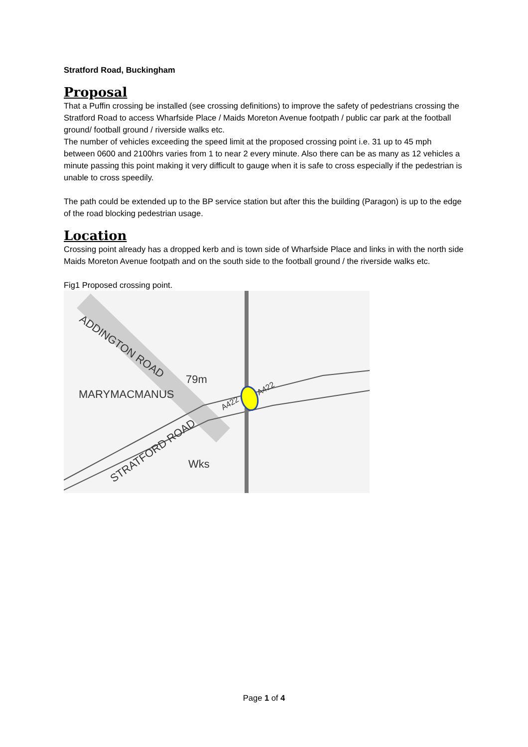Stratford Road, Buckingham
Proposal
That a Puffin crossing be installed (see crossing definitions) to improve the safety of pedestrians crossing the Stratford Road to access Wharfside Place / Maids Moreton Avenue footpath / public car park at the football ground/ football ground / riverside walks etc.
The number of vehicles exceeding the speed limit at the proposed crossing point i.e. 31 up to 45 mph between 0600 and 2100hrs varies from 1 to near 2 every minute. Also there can be as many as 12 vehicles a minute passing this point making it very difficult to gauge when it is safe to cross especially if the pedestrian is unable to cross speedily.
The path could be extended up to the BP service station but after this the building (Paragon) is up to the edge of the road blocking pedestrian usage.
Location
Crossing point already has a dropped kerb and is town side of Wharfside Place and links in with the north side Maids Moreton Avenue footpath and on the south side to the football ground / the riverside walks etc.
Fig1 Proposed crossing point.
ADDINGTON ROAD
MARYMACMANUS
STRATFORD ROAD
79m
Wks
A422
A422
Page 1 of 4